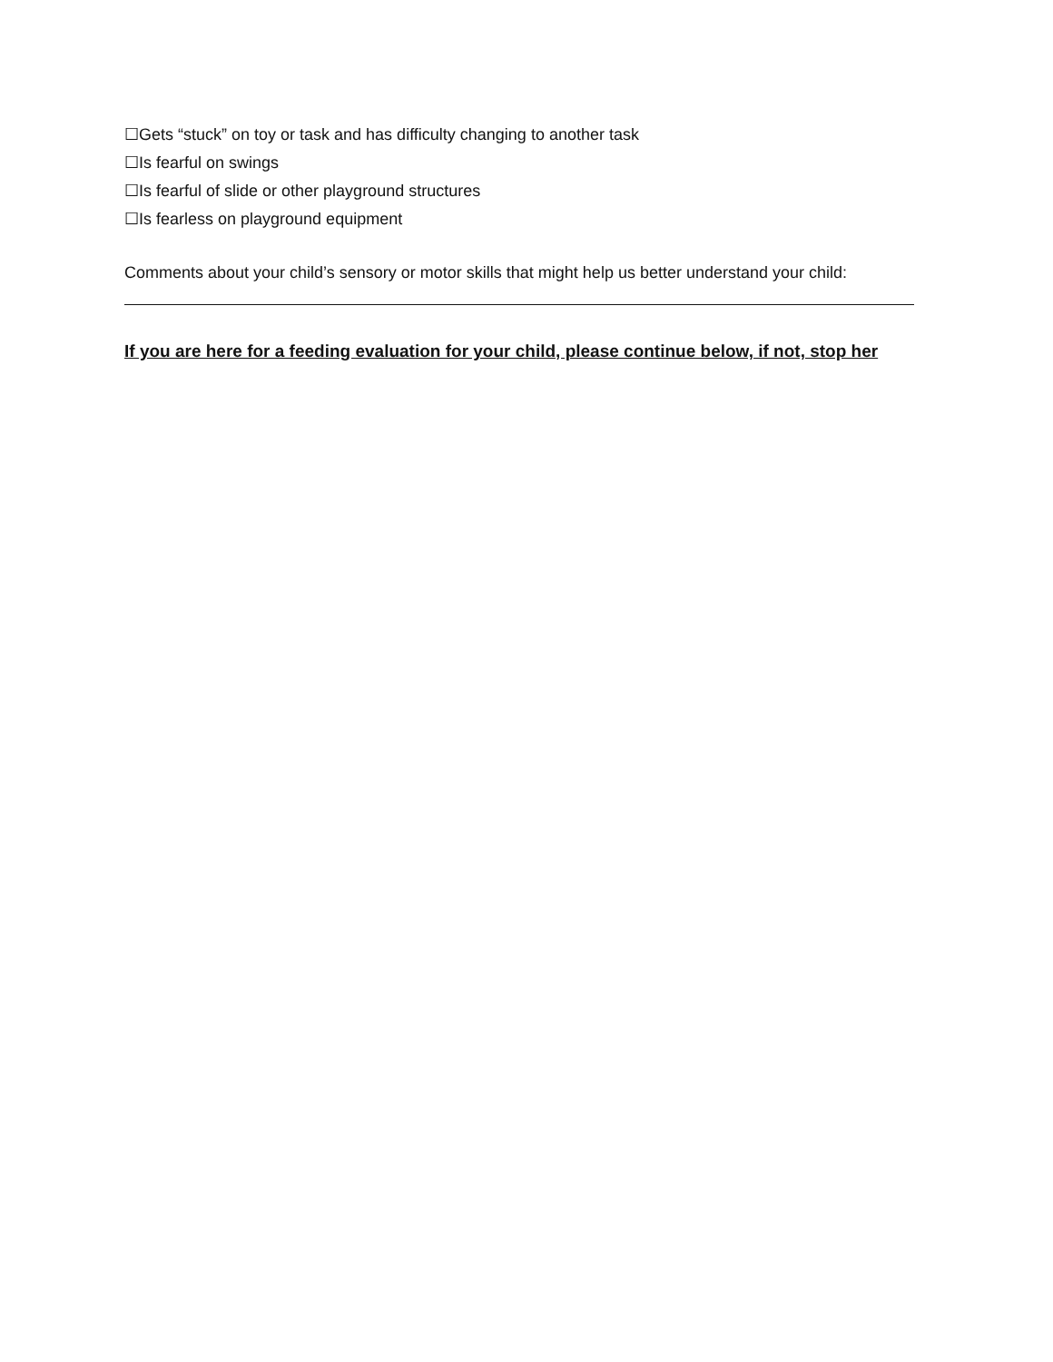☐Gets “stuck” on toy or task and has difficulty changing to another task
☐Is fearful on swings
☐Is fearful of slide or other playground structures
☐Is fearless on playground equipment
Comments about your child’s sensory or motor skills that might help us better understand your child:
If you are here for a feeding evaluation for your child, please continue below, if not, stop her